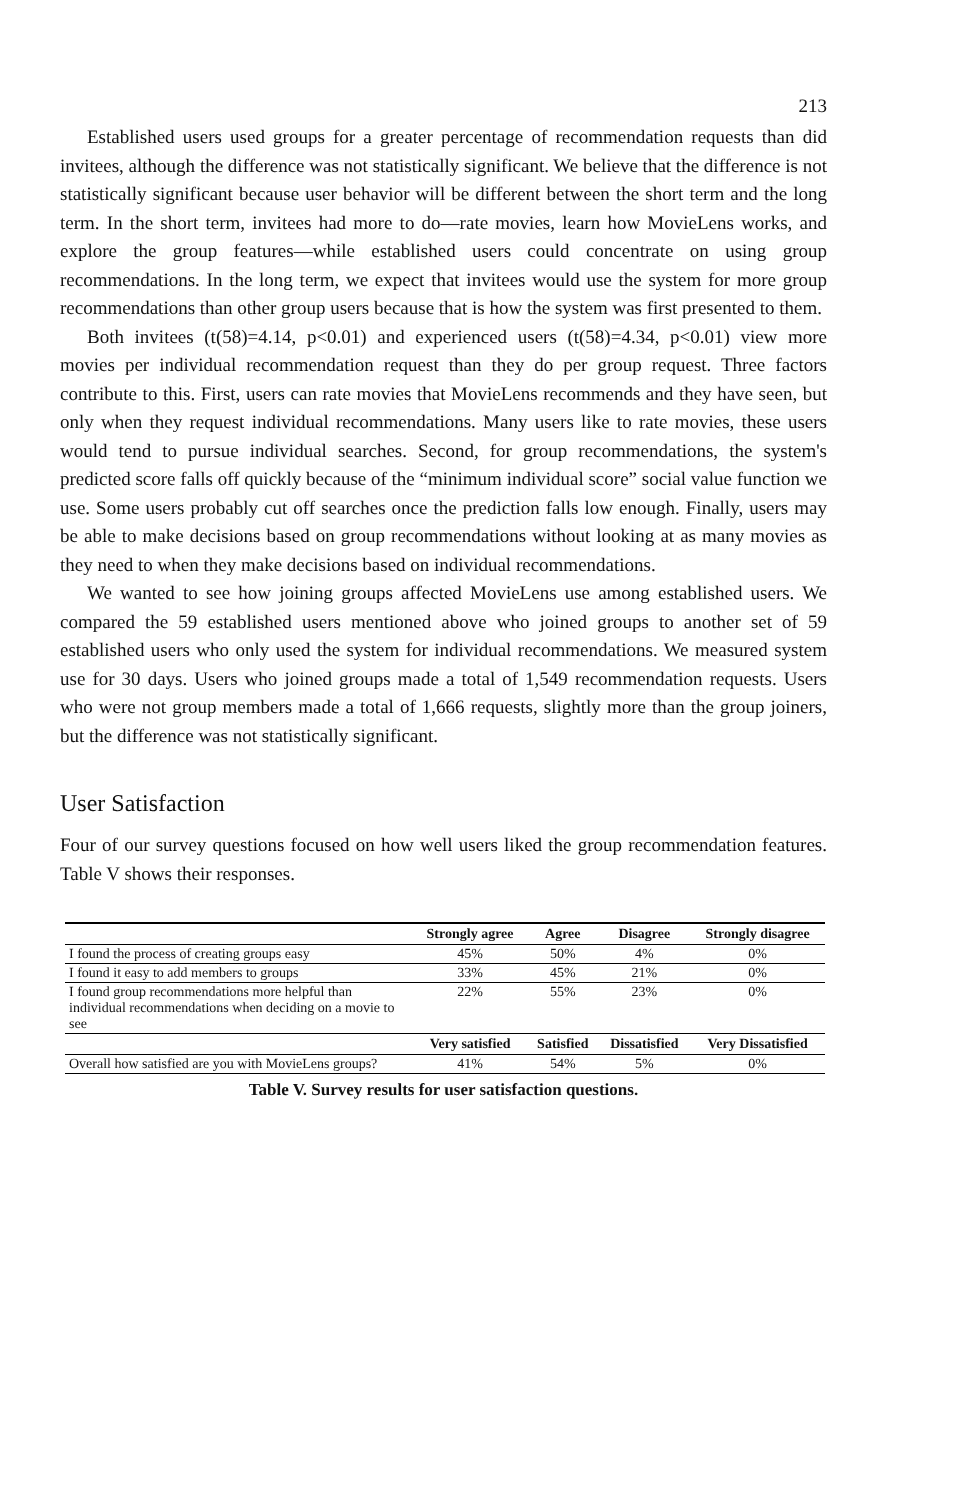213
Established users used groups for a greater percentage of recommendation requests than did invitees, although the difference was not statistically significant. We believe that the difference is not statistically significant because user behavior will be different between the short term and the long term. In the short term, invitees had more to do—rate movies, learn how MovieLens works, and explore the group features—while established users could concentrate on using group recommendations. In the long term, we expect that invitees would use the system for more group recommendations than other group users because that is how the system was first presented to them.
Both invitees (t(58)=4.14, p<0.01) and experienced users (t(58)=4.34, p<0.01) view more movies per individual recommendation request than they do per group request. Three factors contribute to this. First, users can rate movies that MovieLens recommends and they have seen, but only when they request individual recommendations. Many users like to rate movies, these users would tend to pursue individual searches. Second, for group recommendations, the system's predicted score falls off quickly because of the “minimum individual score” social value function we use. Some users probably cut off searches once the prediction falls low enough. Finally, users may be able to make decisions based on group recommendations without looking at as many movies as they need to when they make decisions based on individual recommendations.
We wanted to see how joining groups affected MovieLens use among established users. We compared the 59 established users mentioned above who joined groups to another set of 59 established users who only used the system for individual recommendations. We measured system use for 30 days. Users who joined groups made a total of 1,549 recommendation requests. Users who were not group members made a total of 1,666 requests, slightly more than the group joiners, but the difference was not statistically significant.
User Satisfaction
Four of our survey questions focused on how well users liked the group recommendation features. Table V shows their responses.
| | Strongly agree | Agree | Disagree | Strongly disagree |
| --- | --- | --- | --- | --- |
| I found the process of creating groups easy | 45% | 50% | 4% | 0% |
| I found it easy to add members to groups | 33% | 45% | 21% | 0% |
| I found group recommendations more helpful than individual recommendations when deciding on a movie to see | 22% | 55% | 23% | 0% |
| | Very satisfied | Satisfied | Dissatisfied | Very Dissatisfied |
| Overall how satisfied are you with MovieLens groups? | 41% | 54% | 5% | 0% |
Table V. Survey results for user satisfaction questions.